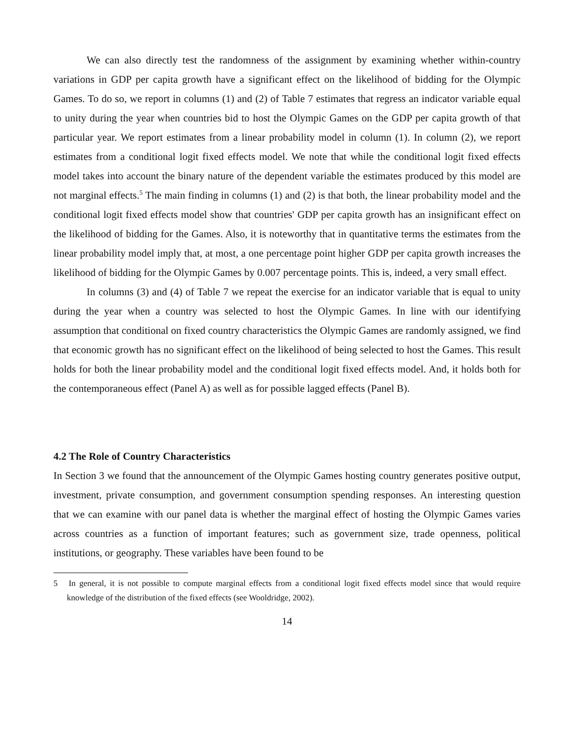We can also directly test the randomness of the assignment by examining whether within-country variations in GDP per capita growth have a significant effect on the likelihood of bidding for the Olympic Games. To do so, we report in columns (1) and (2) of Table 7 estimates that regress an indicator variable equal to unity during the year when countries bid to host the Olympic Games on the GDP per capita growth of that particular year. We report estimates from a linear probability model in column (1). In column (2), we report estimates from a conditional logit fixed effects model. We note that while the conditional logit fixed effects model takes into account the binary nature of the dependent variable the estimates produced by this model are not marginal effects.<sup>5</sup> The main finding in columns (1) and (2) is that both, the linear probability model and the conditional logit fixed effects model show that countries' GDP per capita growth has an insignificant effect on the likelihood of bidding for the Games. Also, it is noteworthy that in quantitative terms the estimates from the linear probability model imply that, at most, a one percentage point higher GDP per capita growth increases the likelihood of bidding for the Olympic Games by 0.007 percentage points. This is, indeed, a very small effect.
In columns (3) and (4) of Table 7 we repeat the exercise for an indicator variable that is equal to unity during the year when a country was selected to host the Olympic Games. In line with our identifying assumption that conditional on fixed country characteristics the Olympic Games are randomly assigned, we find that economic growth has no significant effect on the likelihood of being selected to host the Games. This result holds for both the linear probability model and the conditional logit fixed effects model. And, it holds both for the contemporaneous effect (Panel A) as well as for possible lagged effects (Panel B).
4.2 The Role of Country Characteristics
In Section 3 we found that the announcement of the Olympic Games hosting country generates positive output, investment, private consumption, and government consumption spending responses. An interesting question that we can examine with our panel data is whether the marginal effect of hosting the Olympic Games varies across countries as a function of important features; such as government size, trade openness, political institutions, or geography. These variables have been found to be
5 In general, it is not possible to compute marginal effects from a conditional logit fixed effects model since that would require knowledge of the distribution of the fixed effects (see Wooldridge, 2002).
14